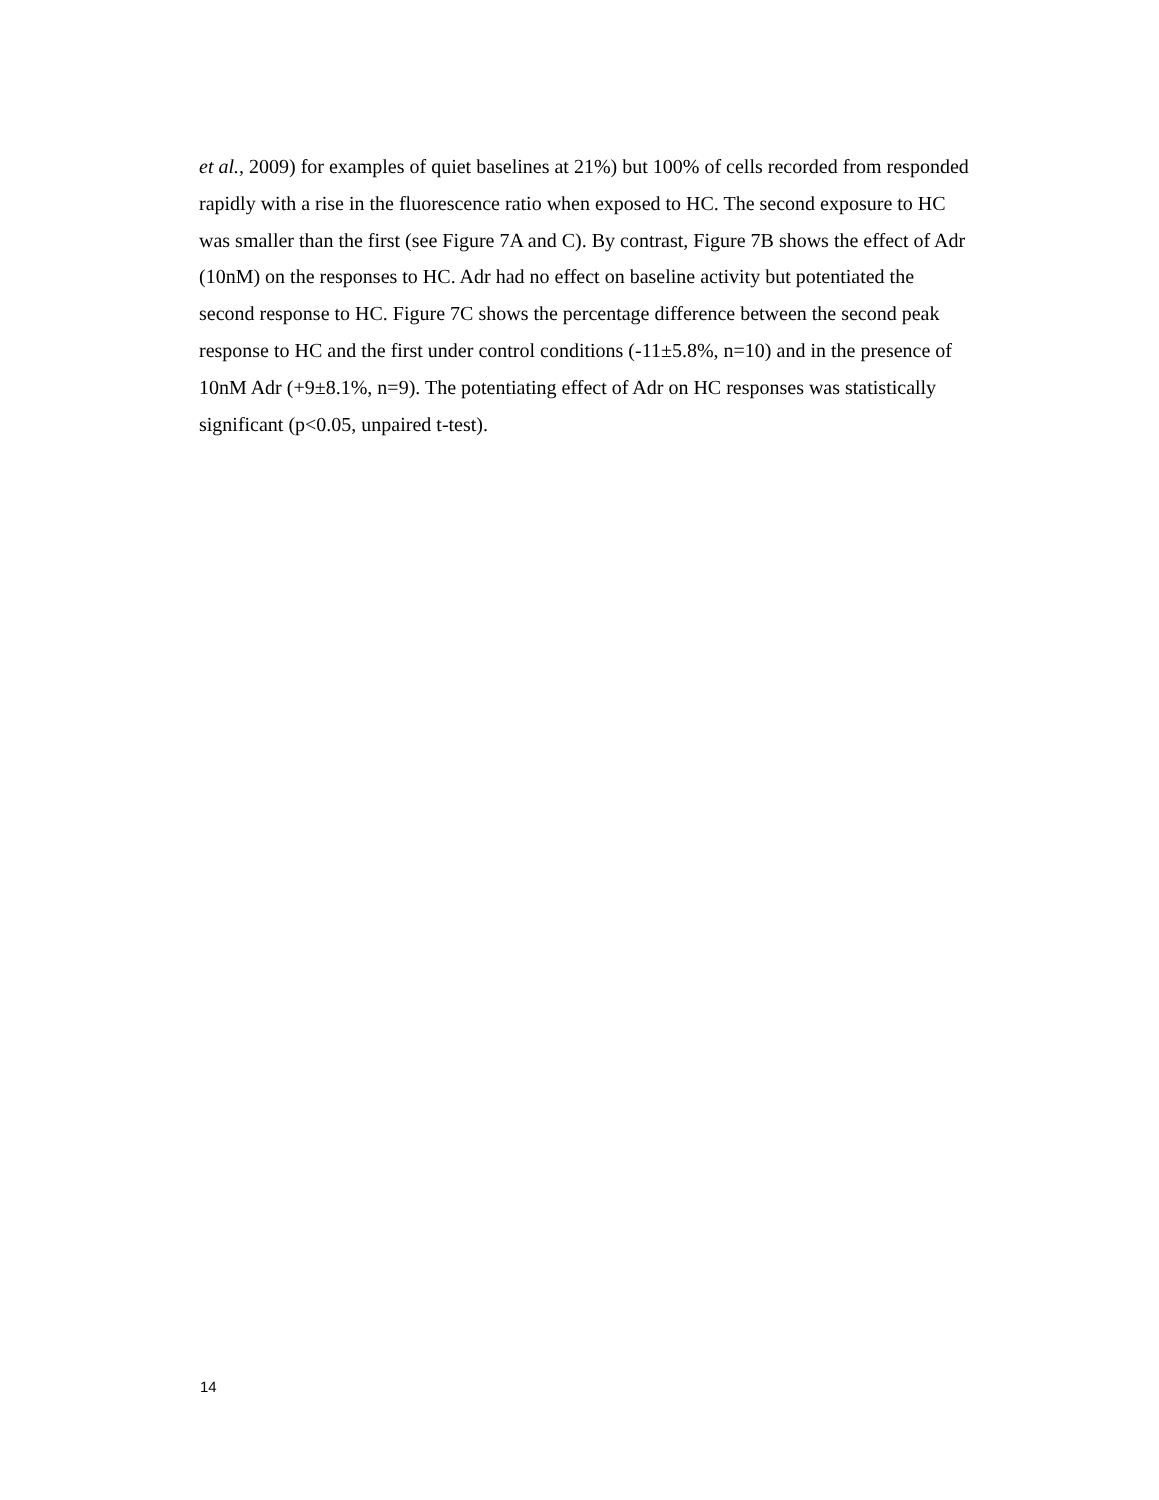et al., 2009) for examples of quiet baselines at 21%) but 100% of cells recorded from responded rapidly with a rise in the fluorescence ratio when exposed to HC. The second exposure to HC was smaller than the first (see Figure 7A and C). By contrast, Figure 7B shows the effect of Adr (10nM) on the responses to HC. Adr had no effect on baseline activity but potentiated the second response to HC. Figure 7C shows the percentage difference between the second peak response to HC and the first under control conditions (-11±5.8%, n=10) and in the presence of 10nM Adr (+9±8.1%, n=9). The potentiating effect of Adr on HC responses was statistically significant (p<0.05, unpaired t-test).
14